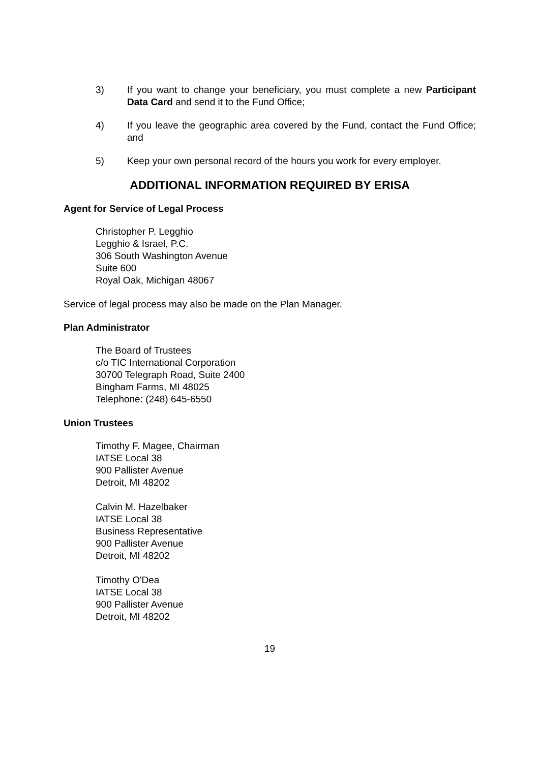3) If you want to change your beneficiary, you must complete a new Participant Data Card and send it to the Fund Office;
4) If you leave the geographic area covered by the Fund, contact the Fund Office; and
5) Keep your own personal record of the hours you work for every employer.
ADDITIONAL INFORMATION REQUIRED BY ERISA
Agent for Service of Legal Process
Christopher P. Legghio
Legghio & Israel, P.C.
306 South Washington Avenue
Suite 600
Royal Oak, Michigan 48067
Service of legal process may also be made on the Plan Manager.
Plan Administrator
The Board of Trustees
c/o TIC International Corporation
30700 Telegraph Road, Suite 2400
Bingham Farms, MI 48025
Telephone: (248) 645-6550
Union Trustees
Timothy F. Magee, Chairman
IATSE Local 38
900 Pallister Avenue
Detroit, MI 48202
Calvin M. Hazelbaker
IATSE Local 38
Business Representative
900 Pallister Avenue
Detroit, MI 48202
Timothy O'Dea
IATSE Local 38
900 Pallister Avenue
Detroit, MI 48202
19